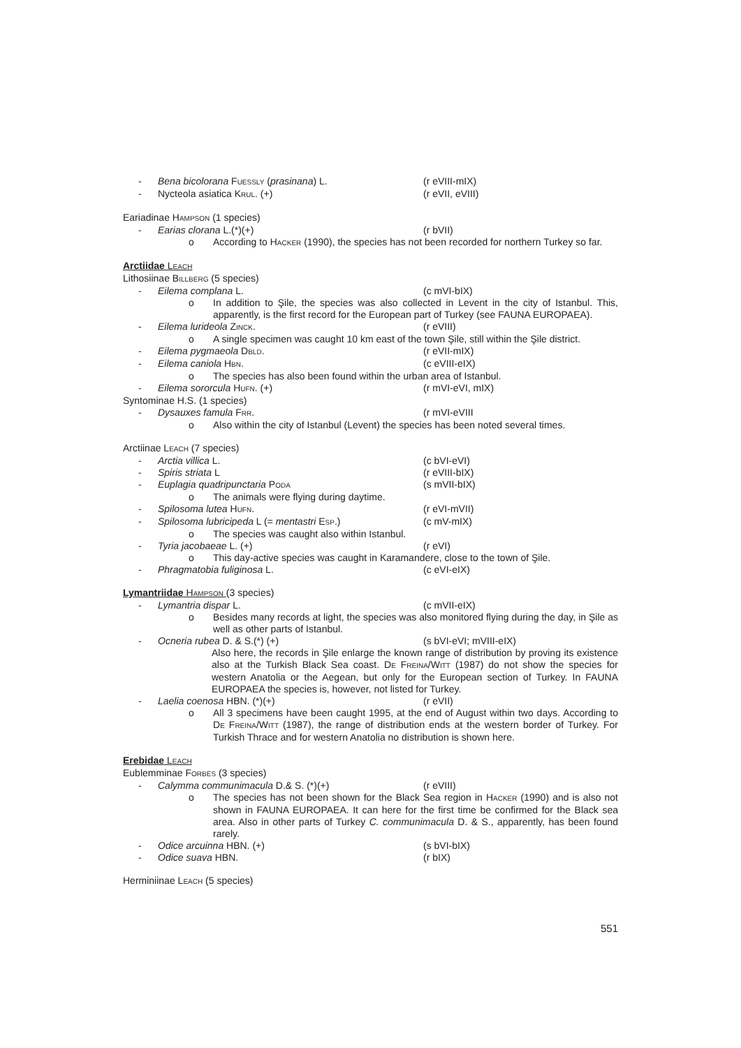- Bena bicolorana FUESSLY (prasinana) L. (r eVIII-mIX)
- Nycteola asiatica KRUL. (+) (r eVII, eVIII)
Eariadinae HAMPSON (1 species)
- Earias clorana L.(*)(+) (r bVII)
o According to HACKER (1990), the species has not been recorded for northern Turkey so far.
Arctiidae LEACH
Lithosiinae BILLBERG (5 species)
- Eilema complana L. (c mVI-bIX)
o In addition to Şile, the species was also collected in Levent in the city of Istanbul. This, apparently, is the first record for the European part of Turkey (see FAUNA EUROPAEA).
- Eilema lurideola ZINCK. (r eVIII)
o A single specimen was caught 10 km east of the town Şile, still within the Şile district.
- Eilema pygmaeola DBLD. (r eVII-mIX)
- Eilema caniola HBN. (c eVIII-eIX)
o The species has also been found within the urban area of Istanbul.
- Eilema sororcula HUFN. (+) (r mVI-eVI, mIX)
Syntominae H.S. (1 species)
- Dysauxes famula FRR. (r mVI-eVIII
o Also within the city of Istanbul (Levent) the species has been noted several times.
Arctiinae LEACH (7 species)
- Arctia villica L. (c bVI-eVI)
- Spiris striata L (r eVIII-bIX)
- Euplagia quadripunctaria PODA (s mVII-bIX)
o The animals were flying during daytime.
- Spilosoma lutea HUFN. (r eVI-mVII)
- Spilosoma lubricipeda L (= mentastri ESP.) (c mV-mIX)
o The species was caught also within Istanbul.
- Tyria jacobaeae L. (+) (r eVI)
o This day-active species was caught in Karamandere, close to the town of Şile.
- Phragmatobia fuliginosa L. (c eVI-eIX)
Lymantriidae HAMPSON (3 species)
- Lymantria dispar L. (c mVII-eIX)
o Besides many records at light, the species was also monitored flying during the day, in Şile as well as other parts of Istanbul.
- Ocneria rubea D. & S.(*) (+) (s bVI-eVI; mVIII-eIX)
Also here, the records in Şile enlarge the known range of distribution by proving its existence also at the Turkish Black Sea coast. DE FREINA/WITT (1987) do not show the species for western Anatolia or the Aegean, but only for the European section of Turkey. In FAUNA EUROPAEA the species is, however, not listed for Turkey.
- Laelia coenosa HBN. (*)(+) (r eVII)
o All 3 specimens have been caught 1995, at the end of August within two days. According to DE FREINA/WITT (1987), the range of distribution ends at the western border of Turkey. For Turkish Thrace and for western Anatolia no distribution is shown here.
Erebidae LEACH
Eublemminae FORBES (3 species)
- Calymma communimacula D.& S. (*)(+) (r eVIII)
o The species has not been shown for the Black Sea region in HACKER (1990) and is also not shown in FAUNA EUROPAEA. It can here for the first time be confirmed for the Black sea area. Also in other parts of Turkey C. communimacula D. & S., apparently, has been found rarely.
- Odice arcuinna HBN. (+) (s bVI-bIX)
- Odice suava HBN. (r bIX)
Herminiinae LEACH (5 species)
551